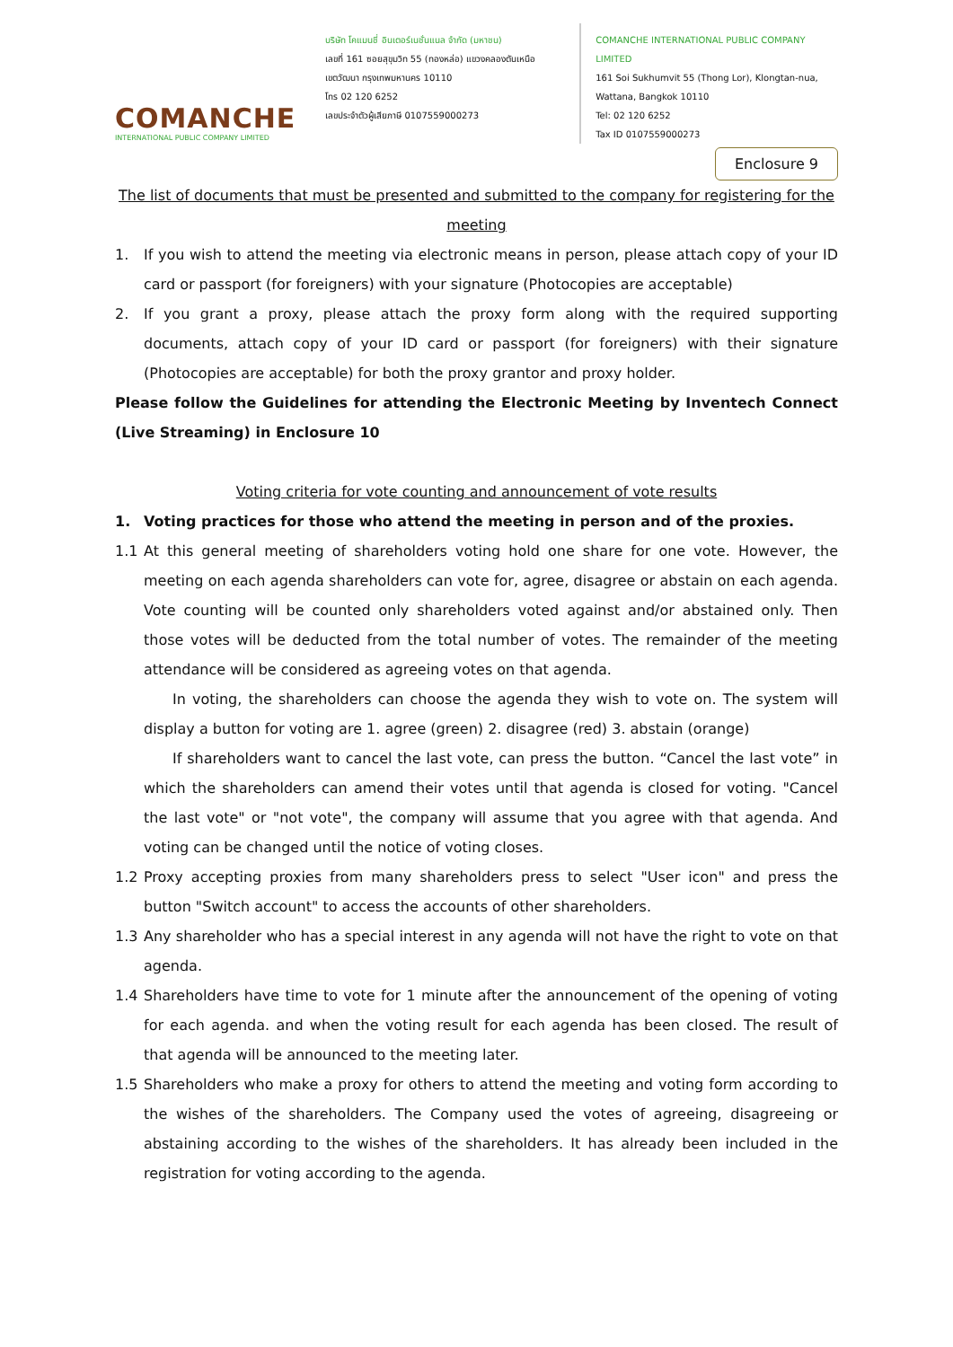COMANCHE
INTERNATIONAL PUBLIC COMPANY LIMITED
บริษัท โคแมนชี่ อินเตอร์เนชั่นแนล จำกัด (มหาชน)
เลขที่ 161 ซอยสุขุมวิท 55 (ทองหล่อ) แขวงคลองตันเหนือ
เขตวัฒนา กรุงเทพมหานคร 10110
โทร 02 120 6252
เลขประจำตัวผู้เสียภาษี 0107559000273
COMANCHE INTERNATIONAL PUBLIC COMPANY LIMITED
161 Soi Sukhumvit 55 (Thong Lor), Klongtan-nua,
Wattana, Bangkok 10110
Tel: 02 120 6252
Tax ID 0107559000273
Enclosure 9
The list of documents that must be presented and submitted to the company for registering for the meeting
1. If you wish to attend the meeting via electronic means in person, please attach copy of your ID card or passport (for foreigners) with your signature (Photocopies are acceptable)
2. If you grant a proxy, please attach the proxy form along with the required supporting documents, attach copy of your ID card or passport (for foreigners) with their signature (Photocopies are acceptable) for both the proxy grantor and proxy holder.
Please follow the Guidelines for attending the Electronic Meeting by Inventech Connect (Live Streaming) in Enclosure 10
Voting criteria for vote counting and announcement of vote results
1. Voting practices for those who attend the meeting in person and of the proxies.
1.1 At this general meeting of shareholders voting hold one share for one vote. However, the meeting on each agenda shareholders can vote for, agree, disagree or abstain on each agenda. Vote counting will be counted only shareholders voted against and/or abstained only. Then those votes will be deducted from the total number of votes. The remainder of the meeting attendance will be considered as agreeing votes on that agenda.
In voting, the shareholders can choose the agenda they wish to vote on. The system will display a button for voting are 1. agree (green) 2. disagree (red) 3. abstain (orange)
If shareholders want to cancel the last vote, can press the button. “Cancel the last vote” in which the shareholders can amend their votes until that agenda is closed for voting. "Cancel the last vote" or "not vote", the company will assume that you agree with that agenda. And voting can be changed until the notice of voting closes.
1.2 Proxy accepting proxies from many shareholders press to select "User icon" and press the button "Switch account" to access the accounts of other shareholders.
1.3 Any shareholder who has a special interest in any agenda will not have the right to vote on that agenda.
1.4 Shareholders have time to vote for 1 minute after the announcement of the opening of voting for each agenda. and when the voting result for each agenda has been closed. The result of that agenda will be announced to the meeting later.
1.5 Shareholders who make a proxy for others to attend the meeting and voting form according to the wishes of the shareholders. The Company used the votes of agreeing, disagreeing or abstaining according to the wishes of the shareholders. It has already been included in the registration for voting according to the agenda.